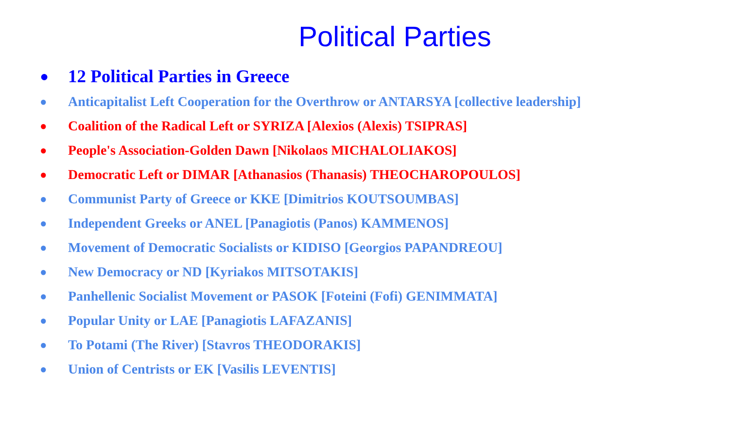Political Parties
● 12 Political Parties in Greece
● Anticapitalist Left Cooperation for the Overthrow or ANTARSYA [collective leadership]
● Coalition of the Radical Left or SYRIZA [Alexios (Alexis) TSIPRAS]
● People's Association-Golden Dawn [Nikolaos MICHALOLIAKOS]
● Democratic Left or DIMAR [Athanasios (Thanasis) THEOCHAROPOULOS]
● Communist Party of Greece or KKE [Dimitrios KOUTSOUMBAS]
● Independent Greeks or ANEL [Panagiotis (Panos) KAMMENOS]
● Movement of Democratic Socialists or KIDISO [Georgios PAPANDREOU]
● New Democracy or ND [Kyriakos MITSOTAKIS]
● Panhellenic Socialist Movement or PASOK [Foteini (Fofi) GENIMMATA]
● Popular Unity or LAE [Panagiotis LAFAZANIS]
● To Potami (The River) [Stavros THEODORAKIS]
● Union of Centrists or EK [Vasilis LEVENTIS]